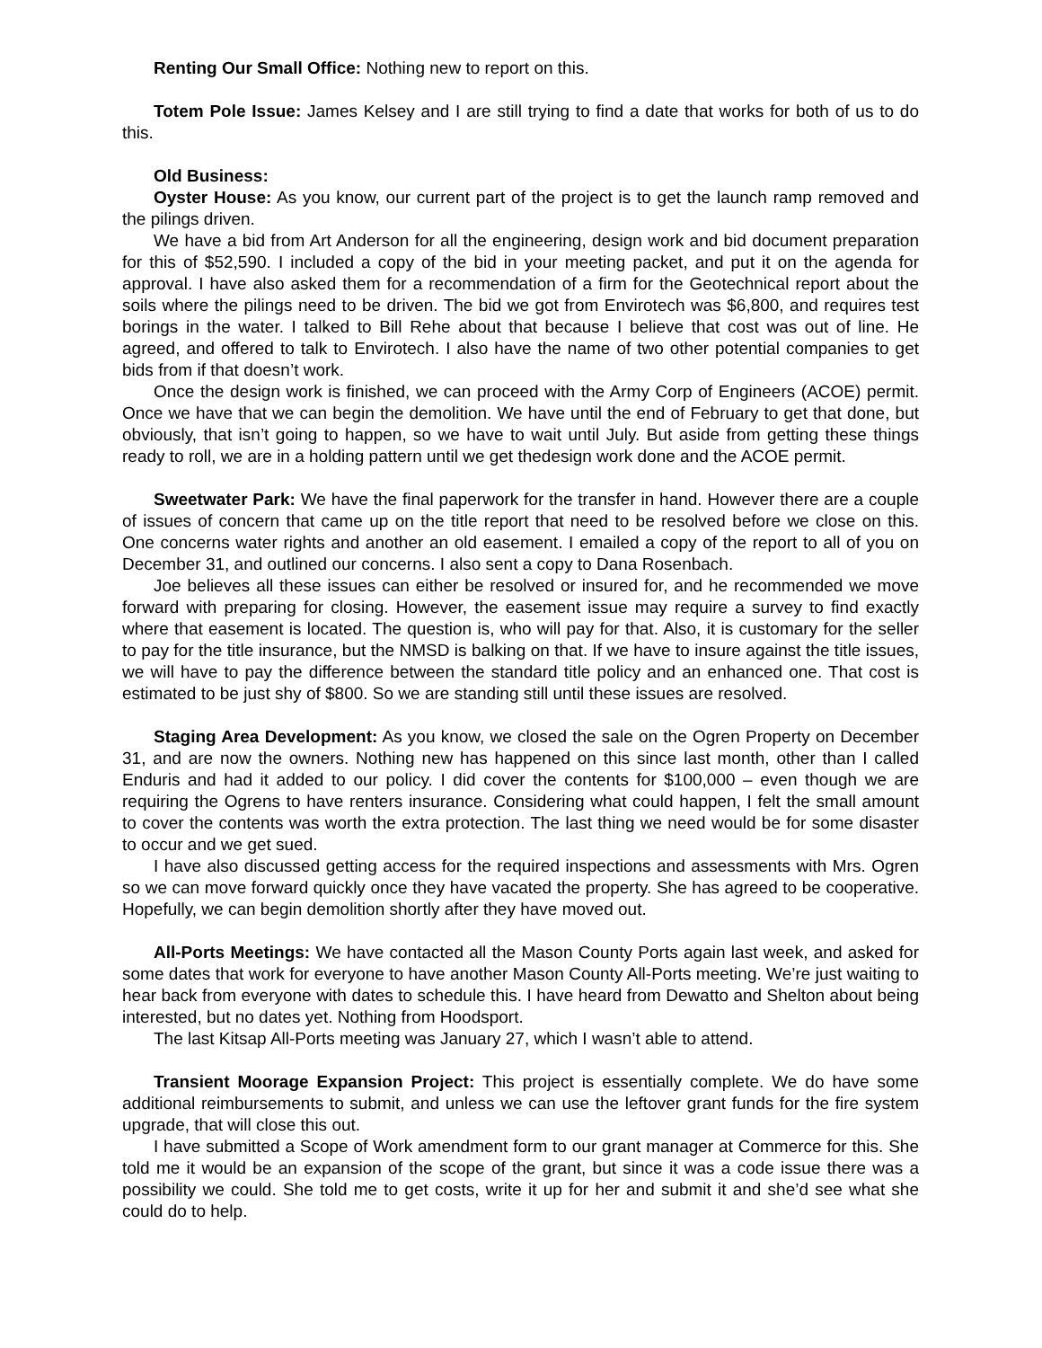Renting Our Small Office: Nothing new to report on this.
Totem Pole Issue: James Kelsey and I are still trying to find a date that works for both of us to do this.
Old Business:
Oyster House: As you know, our current part of the project is to get the launch ramp removed and the pilings driven.
We have a bid from Art Anderson for all the engineering, design work and bid document preparation for this of $52,590. I included a copy of the bid in your meeting packet, and put it on the agenda for approval. I have also asked them for a recommendation of a firm for the Geotechnical report about the soils where the pilings need to be driven. The bid we got from Envirotech was $6,800, and requires test borings in the water. I talked to Bill Rehe about that because I believe that cost was out of line. He agreed, and offered to talk to Envirotech. I also have the name of two other potential companies to get bids from if that doesn’t work.
Once the design work is finished, we can proceed with the Army Corp of Engineers (ACOE) permit. Once we have that we can begin the demolition. We have until the end of February to get that done, but obviously, that isn’t going to happen, so we have to wait until July. But aside from getting these things ready to roll, we are in a holding pattern until we get thedesign work done and the ACOE permit.
Sweetwater Park: We have the final paperwork for the transfer in hand. However there are a couple of issues of concern that came up on the title report that need to be resolved before we close on this. One concerns water rights and another an old easement. I emailed a copy of the report to all of you on December 31, and outlined our concerns. I also sent a copy to Dana Rosenbach.
Joe believes all these issues can either be resolved or insured for, and he recommended we move forward with preparing for closing. However, the easement issue may require a survey to find exactly where that easement is located. The question is, who will pay for that. Also, it is customary for the seller to pay for the title insurance, but the NMSD is balking on that. If we have to insure against the title issues, we will have to pay the difference between the standard title policy and an enhanced one. That cost is estimated to be just shy of $800. So we are standing still until these issues are resolved.
Staging Area Development: As you know, we closed the sale on the Ogren Property on December 31, and are now the owners. Nothing new has happened on this since last month, other than I called Enduris and had it added to our policy. I did cover the contents for $100,000 – even though we are requiring the Ogrens to have renters insurance. Considering what could happen, I felt the small amount to cover the contents was worth the extra protection. The last thing we need would be for some disaster to occur and we get sued.
I have also discussed getting access for the required inspections and assessments with Mrs. Ogren so we can move forward quickly once they have vacated the property. She has agreed to be cooperative. Hopefully, we can begin demolition shortly after they have moved out.
All-Ports Meetings: We have contacted all the Mason County Ports again last week, and asked for some dates that work for everyone to have another Mason County All-Ports meeting. We’re just waiting to hear back from everyone with dates to schedule this. I have heard from Dewatto and Shelton about being interested, but no dates yet. Nothing from Hoodsport.
The last Kitsap All-Ports meeting was January 27, which I wasn’t able to attend.
Transient Moorage Expansion Project: This project is essentially complete. We do have some additional reimbursements to submit, and unless we can use the leftover grant funds for the fire system upgrade, that will close this out.
I have submitted a Scope of Work amendment form to our grant manager at Commerce for this. She told me it would be an expansion of the scope of the grant, but since it was a code issue there was a possibility we could. She told me to get costs, write it up for her and submit it and she’d see what she could do to help.